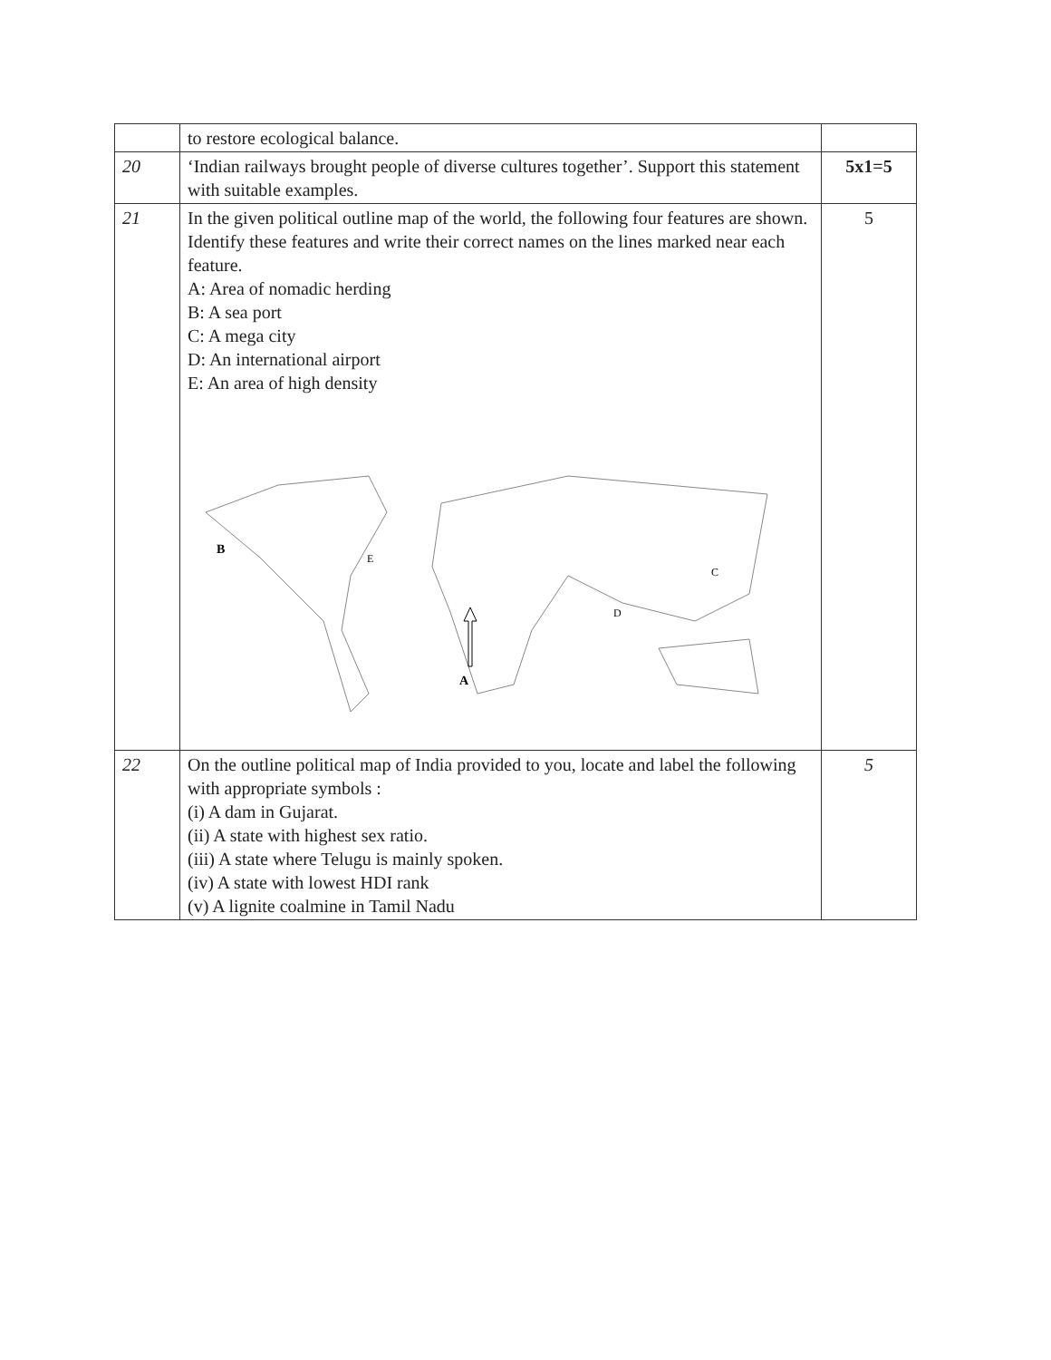| | to restore ecological balance. | |
| 20 | ‘Indian railways brought people of diverse cultures together’. Support this statement with suitable examples. | 5x1=5 |
| 21 | In the given political outline map of the world, the following four features are shown. Identify these features and write their correct names on the lines marked near each feature. A: Area of nomadic herding B: A sea port C: A mega city D: An international airport E: An area of high density B E C D A | 5 |
| 22 | On the outline political map of India provided to you, locate and label the following with appropriate symbols : (i) A dam in Gujarat. (ii) A state with highest sex ratio. (iii) A state where Telugu is mainly spoken. (iv) A state with lowest HDI rank (v) A lignite coalmine in Tamil Nadu | 5 |